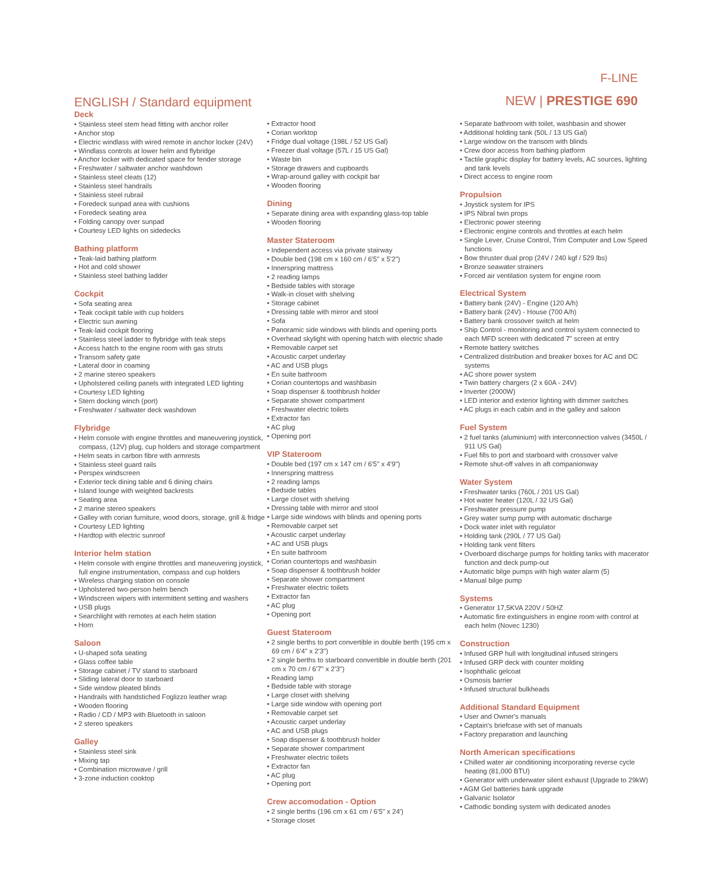F-LINE
NEW | PRESTIGE 690
ENGLISH / Standard equipment
Deck
• Stainless steel stem head fitting with anchor roller
• Anchor stop
• Electric windlass with wired remote in anchor locker (24V)
• Windlass controls at lower helm and flybridge
• Anchor locker with dedicated space for fender storage
• Freshwater / saltwater anchor washdown
• Stainless steel cleats (12)
• Stainless steel handrails
• Stainless steel rubrail
• Foredeck sunpad area with cushions
• Foredeck seating area
• Folding canopy over sunpad
• Courtesy LED lights on sidedecks
Bathing platform
• Teak-laid bathing platform
• Hot and cold shower
• Stainless steel bathing ladder
Cockpit
• Sofa seating area
• Teak cockpit table with cup holders
• Electric sun awning
• Teak-laid cockpit flooring
• Stainless steel ladder to flybridge with teak steps
• Access hatch to the engine room with gas struts
• Transom safety gate
• Lateral door in coaming
• 2 marine stereo speakers
• Upholstered ceiling panels with integrated LED lighting
• Courtesy LED lighting
• Stern docking winch (port)
• Freshwater / saltwater deck washdown
Flybridge
• Helm console with engine throttles and maneuvering joystick, compass, (12V) plug, cup holders and storage compartment
• Helm seats in carbon fibre with armrests
• Stainless steel guard rails
• Perspex windscreen
• Exterior teck dining table and 6 dining chairs
• Island lounge with weighted backrests
• Seating area
• 2 marine stereo speakers
• Galley with corian furniture, wood doors, storage, grill & fridge
• Courtesy LED lighting
• Hardtop with electric sunroof
Interior helm station
• Helm console with engine throttles and maneuvering joystick, full engine instrumentation, compass and cup holders
• Wireless charging station on console
• Upholstered two-person helm bench
• Windscreen wipers with intermittent setting and washers
• USB plugs
• Searchlight with remotes at each helm station
• Horn
Saloon
• U-shaped sofa seating
• Glass coffee table
• Storage cabinet / TV stand to starboard
• Sliding lateral door to starboard
• Side window pleated blinds
• Handrails with handstiched Foglizzo leather wrap
• Wooden flooring
• Radio / CD / MP3 with Bluetooth in saloon
• 2 stereo speakers
Galley
• Stainless steel sink
• Mixing tap
• Combination microwave / grill
• 3-zone induction cooktop
• Extractor hood
• Corian worktop
• Fridge dual voltage (198L / 52 US Gal)
• Freezer dual voltage (57L / 15 US Gal)
• Waste bin
• Storage drawers and cupboards
• Wrap-around galley with cockpit bar
• Wooden flooring
Dining
• Separate dining area with expanding glass-top table
• Wooden flooring
Master Stateroom
• Independent access via private stairway
• Double bed (198 cm x 160 cm / 6'5" x 5'2")
• Innerspring mattress
• 2 reading lamps
• Bedside tables with storage
• Walk-in closet with shelving
• Storage cabinet
• Dressing table with mirror and stool
• Sofa
• Panoramic side windows with blinds and opening ports
• Overhead skylight with opening hatch with electric shade
• Removable carpet set
• Acoustic carpet underlay
• AC and USB plugs
• En suite bathroom
• Corian countertops and washbasin
• Soap dispenser & toothbrush holder
• Separate shower compartment
• Freshwater electric toilets
• Extractor fan
• AC plug
• Opening port
VIP Stateroom
• Double bed (197 cm x 147 cm / 6'5" x 4'9")
• Innerspring mattress
• 2 reading lamps
• Bedside tables
• Large closet with shelving
• Dressing table with mirror and stool
• Large side windows with blinds and opening ports
• Removable carpet set
• Acoustic carpet underlay
• AC and USB plugs
• En suite bathroom
• Corian countertops and washbasin
• Soap dispenser & toothbrush holder
• Separate shower compartment
• Freshwater electric toilets
• Extractor fan
• AC plug
• Opening port
Guest Stateroom
• 2 single berths to port convertible in double berth (195 cm x 69 cm / 6'4" x 2'3")
• 2 single berths to starboard convertible in double berth (201 cm x 70 cm / 6'7" x 2'3")
• Reading lamp
• Bedside table with storage
• Large closet with shelving
• Large side window with opening port
• Removable carpet set
• Acoustic carpet underlay
• AC and USB plugs
• Soap dispenser & toothbrush holder
• Separate shower compartment
• Freshwater electric toilets
• Extractor fan
• AC plug
• Opening port
Crew accomodation - Option
• 2 single berths (196 cm x 61 cm / 6'5" x 24')
• Storage closet
• Separate bathroom with toilet, washbasin and shower
• Additional holding tank (50L / 13 US Gal)
• Large window on the transom with blinds
• Crew door access from bathing platform
• Tactile graphic display for battery levels, AC sources, lighting and tank levels
• Direct access to engine room
Propulsion
• Joystick system for IPS
• IPS Nibral twin props
• Electronic power steering
• Electronic engine controls and throttles at each helm
• Single Lever, Cruise Control, Trim Computer and Low Speed functions
• Bow thruster dual prop (24V / 240 kgf / 529 lbs)
• Bronze seawater strainers
• Forced air ventilation system for engine room
Electrical System
• Battery bank (24V) - Engine (120 A/h)
• Battery bank (24V) - House (700 A/h)
• Battery bank crossover switch at helm
• Ship Control - monitoring and control system connected to each MFD screen with dedicated 7" screen at entry
• Remote battery switches
• Centralized distribution and breaker boxes for AC and DC systems
• AC shore power system
• Twin battery chargers (2 x 60A - 24V)
• Inverter (2000W)
• LED interior and exterior lighting with dimmer switches
• AC plugs in each cabin and in the galley and saloon
Fuel System
• 2 fuel tanks (aluminium) with interconnection valves (3450L / 911 US Gal)
• Fuel fills to port and starboard with crossover valve
• Remote shut-off valves in aft companionway
Water System
• Freshwater tanks (760L / 201 US Gal)
• Hot water heater (120L / 32 US Gal)
• Freshwater pressure pump
• Grey water sump pump with automatic discharge
• Dock water inlet with regulator
• Holding tank (290L / 77 US Gal)
• Holding tank vent filters
• Overboard discharge pumps for holding tanks with macerator function and deck pump-out
• Automatic bilge pumps with high water alarm (5)
• Manual bilge pump
Systems
• Generator 17,5KVA 220V / 50HZ
• Automatic fire extinguishers in engine room with control at each helm (Novec 1230)
Construction
• Infused GRP hull with longitudinal infused stringers
• Infused GRP deck with counter molding
• Isophthalic gelcoat
• Osmosis barrier
• Infused structural bulkheads
Additional Standard Equipment
• User and Owner's manuals
• Captain's briefcase with set of manuals
• Factory preparation and launching
North American specifications
• Chilled water air conditioning incorporating reverse cycle heating (81,000 BTU)
• Generator with underwater silent exhaust (Upgrade to 29kW)
• AGM Gel batteries bank upgrade
• Galvanic Isolator
• Cathodic bonding system with dedicated anodes